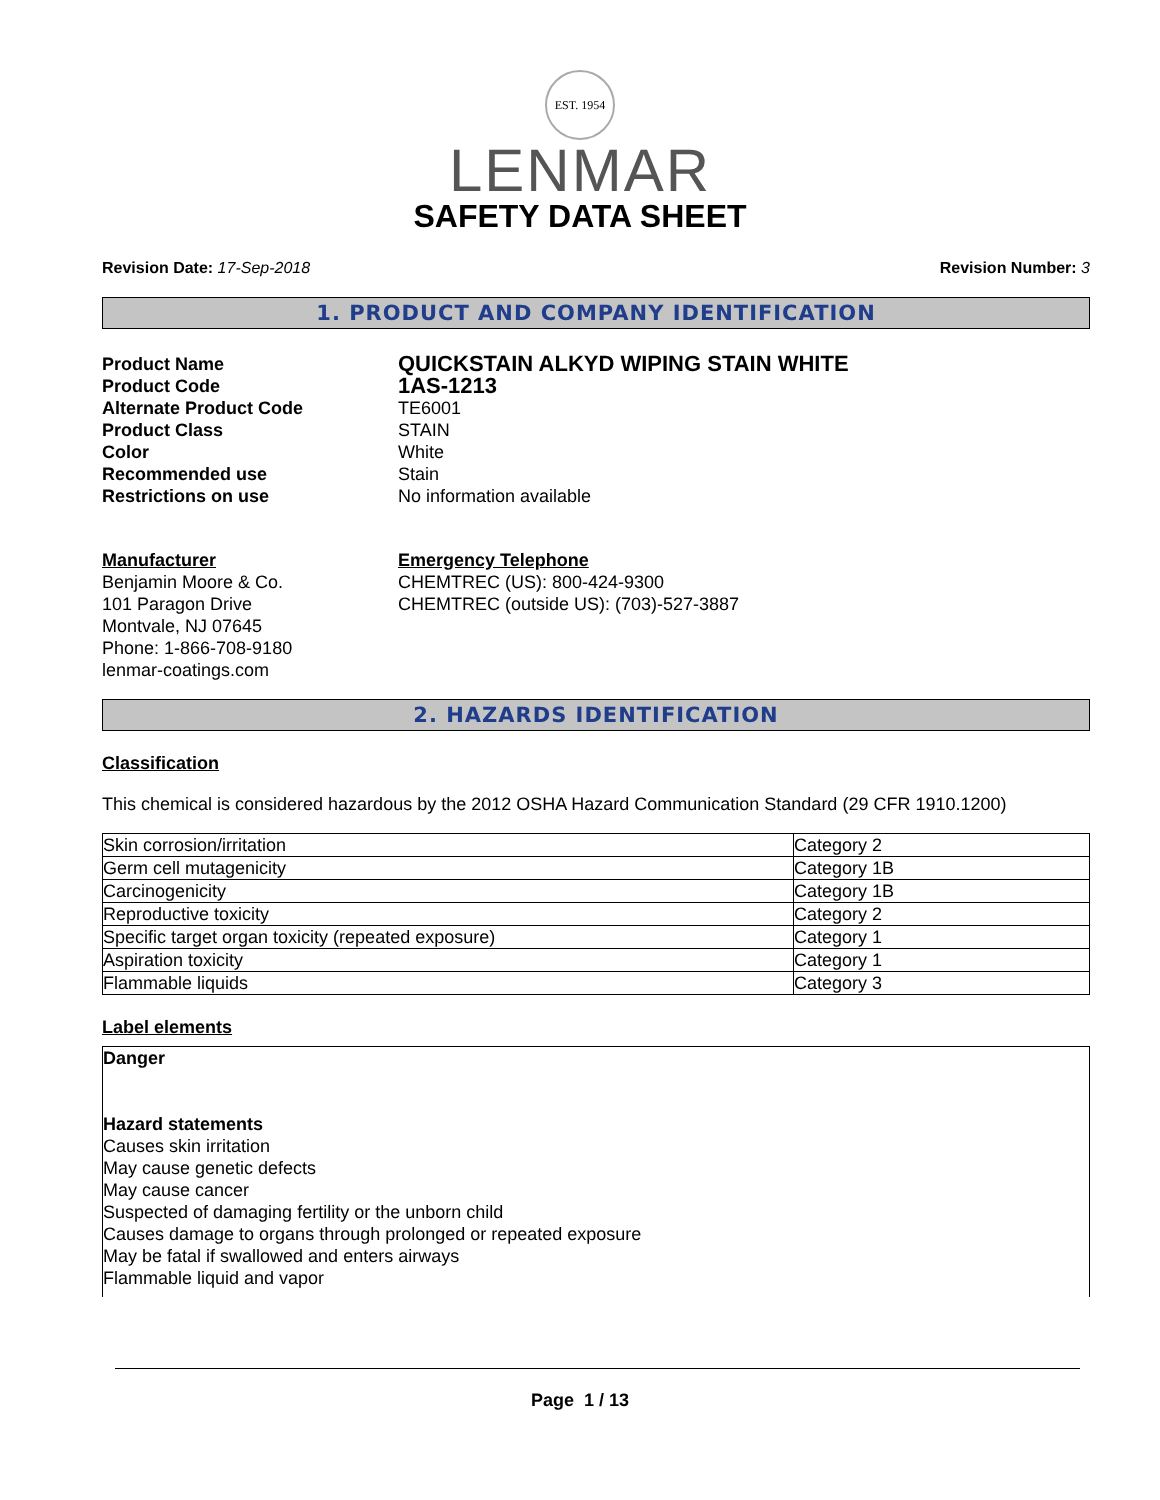EST. 1954
LENMAR
SAFETY DATA SHEET
Revision Date: 17-Sep-2018 Revision Number: 3
1. PRODUCT AND COMPANY IDENTIFICATION
Product Name
QUICKSTAIN ALKYD WIPING STAIN WHITE
Product Code
1AS-1213
Alternate Product Code
TE6001
Product Class
STAIN
Color
White
Recommended use
Stain
Restrictions on use
No information available
Manufacturer
Benjamin Moore & Co.
101 Paragon Drive
Montvale, NJ 07645
Phone: 1-866-708-9180
lenmar-coatings.com
Emergency Telephone
CHEMTREC (US): 800-424-9300
CHEMTREC (outside US): (703)-527-3887
2. HAZARDS IDENTIFICATION
Classification
This chemical is considered hazardous by the 2012 OSHA Hazard Communication Standard (29 CFR 1910.1200)
| Skin corrosion/irritation | Category 2 |
| Germ cell mutagenicity | Category 1B |
| Carcinogenicity | Category 1B |
| Reproductive toxicity | Category 2 |
| Specific target organ toxicity (repeated exposure) | Category 1 |
| Aspiration toxicity | Category 1 |
| Flammable liquids | Category 3 |
Label elements
Danger
Hazard statements
Causes skin irritation
May cause genetic defects
May cause cancer
Suspected of damaging fertility or the unborn child
Causes damage to organs through prolonged or repeated exposure
May be fatal if swallowed and enters airways
Flammable liquid and vapor
Page 1 / 13